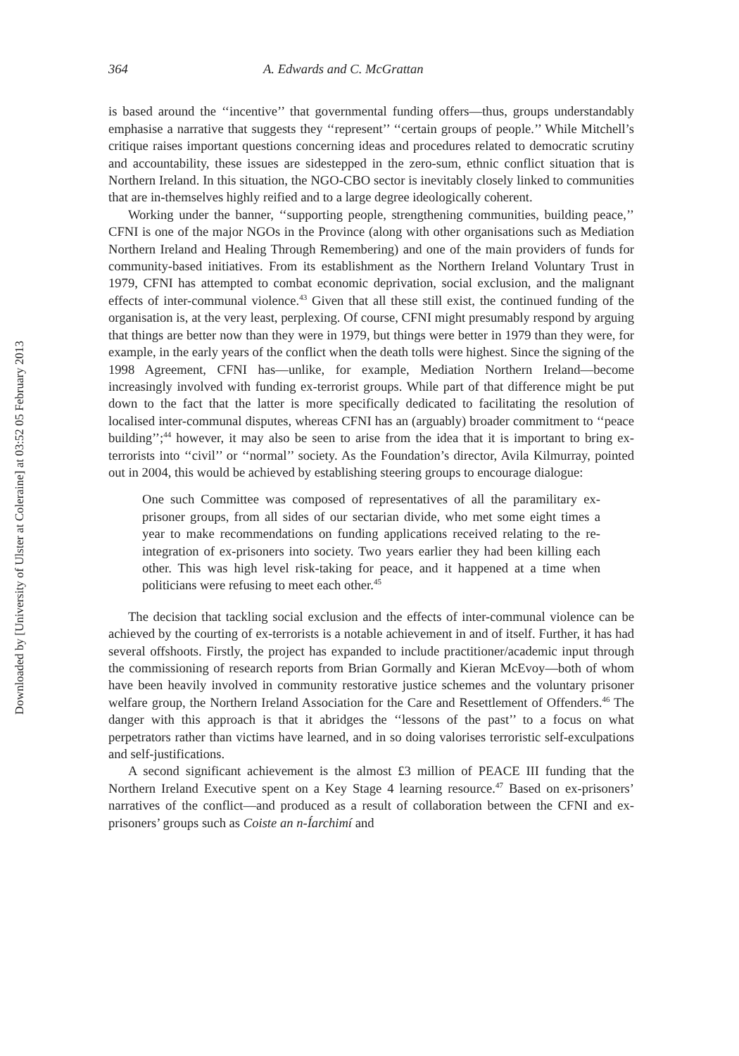Downloaded by [University of Ulster at Coleraine] at 03:52 05 February 2013
364 A. Edwards and C. McGrattan
is based around the ‘‘incentive’’ that governmental funding offers—thus, groups understandably emphasise a narrative that suggests they ‘‘represent’’ ‘‘certain groups of people.’’ While Mitchell’s critique raises important questions concerning ideas and procedures related to democratic scrutiny and accountability, these issues are sidestepped in the zero-sum, ethnic conflict situation that is Northern Ireland. In this situation, the NGO-CBO sector is inevitably closely linked to communities that are in-themselves highly reified and to a large degree ideologically coherent.
Working under the banner, ‘‘supporting people, strengthening communities, building peace,’’ CFNI is one of the major NGOs in the Province (along with other organisations such as Mediation Northern Ireland and Healing Through Remembering) and one of the main providers of funds for community-based initiatives. From its establishment as the Northern Ireland Voluntary Trust in 1979, CFNI has attempted to combat economic deprivation, social exclusion, and the malignant effects of inter-communal violence.<sup>43</sup> Given that all these still exist, the continued funding of the organisation is, at the very least, perplexing. Of course, CFNI might presumably respond by arguing that things are better now than they were in 1979, but things were better in 1979 than they were, for example, in the early years of the conflict when the death tolls were highest. Since the signing of the 1998 Agreement, CFNI has—unlike, for example, Mediation Northern Ireland—become increasingly involved with funding ex-terrorist groups. While part of that difference might be put down to the fact that the latter is more specifically dedicated to facilitating the resolution of localised inter-communal disputes, whereas CFNI has an (arguably) broader commitment to ‘‘peace building’’;<sup>44</sup> however, it may also be seen to arise from the idea that it is important to bring ex-terrorists into ‘‘civil’’ or ‘‘normal’’ society. As the Foundation’s director, Avila Kilmurray, pointed out in 2004, this would be achieved by establishing steering groups to encourage dialogue:
One such Committee was composed of representatives of all the paramilitary ex-prisoner groups, from all sides of our sectarian divide, who met some eight times a year to make recommendations on funding applications received relating to the re-integration of ex-prisoners into society. Two years earlier they had been killing each other. This was high level risk-taking for peace, and it happened at a time when politicians were refusing to meet each other.<sup>45</sup>
The decision that tackling social exclusion and the effects of inter-communal violence can be achieved by the courting of ex-terrorists is a notable achievement in and of itself. Further, it has had several offshoots. Firstly, the project has expanded to include practitioner/academic input through the commissioning of research reports from Brian Gormally and Kieran McEvoy—both of whom have been heavily involved in community restorative justice schemes and the voluntary prisoner welfare group, the Northern Ireland Association for the Care and Resettlement of Offenders.<sup>46</sup> The danger with this approach is that it abridges the ‘‘lessons of the past’’ to a focus on what perpetrators rather than victims have learned, and in so doing valorises terroristic self-exculpations and self-justifications.
A second significant achievement is the almost £3 million of PEACE III funding that the Northern Ireland Executive spent on a Key Stage 4 learning resource.<sup>47</sup> Based on ex-prisoners’ narratives of the conflict—and produced as a result of collaboration between the CFNI and ex-prisoners’ groups such as Coiste an n-Íarchimí and